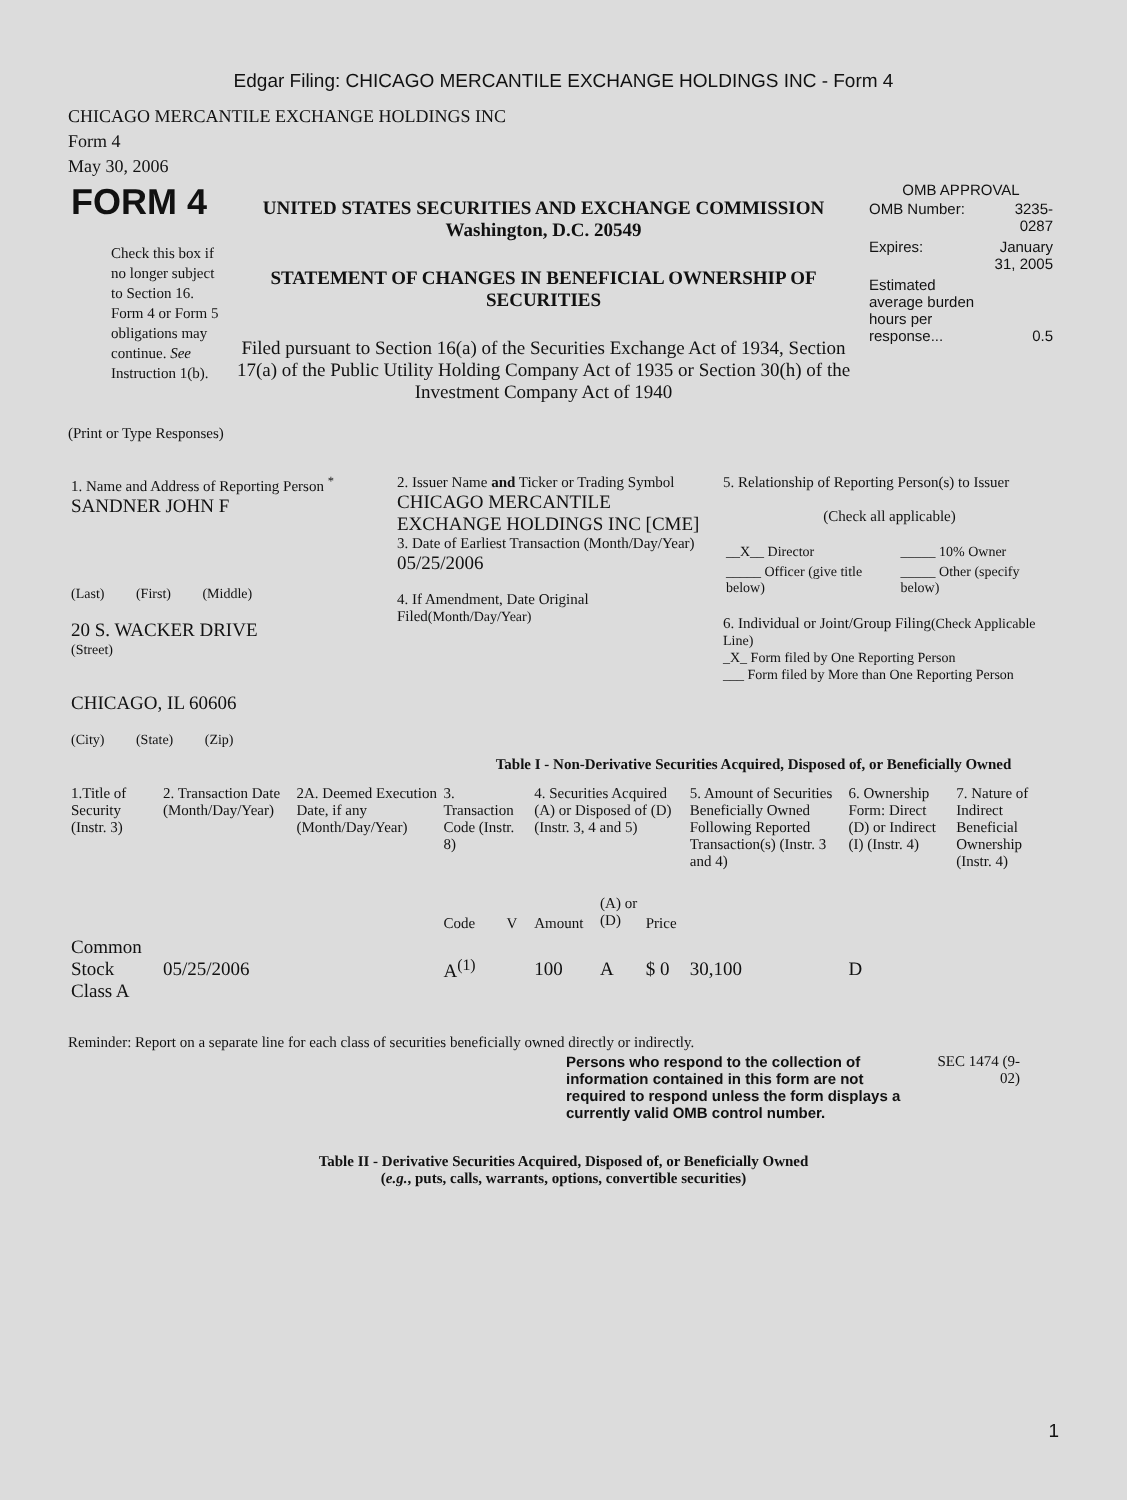Edgar Filing: CHICAGO MERCANTILE EXCHANGE HOLDINGS INC - Form 4
CHICAGO MERCANTILE EXCHANGE HOLDINGS INC
Form 4
May 30, 2006
| FORM 4 Check this box if no longer subject to Section 16. Form 4 or Form 5 obligations may continue. See Instruction 1(b). | UNITED STATES SECURITIES AND EXCHANGE COMMISSION Washington, D.C. 20549 STATEMENT OF CHANGES IN BENEFICIAL OWNERSHIP OF SECURITIES Filed pursuant to Section 16(a) of the Securities Exchange Act of 1934, Section 17(a) of the Public Utility Holding Company Act of 1935 or Section 30(h) of the Investment Company Act of 1940 | OMB APPROVAL / OMB Number: / 3235-0287 / / Expires: / January 31, 2005 / / Estimated average burden hours per response... / 0.5 / |
(Print or Type Responses)
| 1. Name and Address of Reporting Person <sup>*</sup> SANDNER JOHN F (Last) (First) (Middle) 20 S. WACKER DRIVE (Street) CHICAGO, IL 60606 (City) (State) (Zip) | 2. Issuer Name and Ticker or Trading Symbol CHICAGO MERCANTILE EXCHANGE HOLDINGS INC [CME] 3. Date of Earliest Transaction (Month/Day/Year) 05/25/2006 4. If Amendment, Date Original Filed (Month/Day/Year) | 5. Relationship of Reporting Person(s) to Issuer (Check all applicable) / __X__ Director / _____ 10% Owner / / _____ Officer (give title below) / _____ Other (specify below) / 6. Individual or Joint/Group Filing (Check Applicable Line) _X_ Form filed by One Reporting Person ___ Form filed by More than One Reporting Person |
Table I - Non-Derivative Securities Acquired, Disposed of, or Beneficially Owned
| 1.Title of Security (Instr. 3) | 2. Transaction Date (Month/Day/Year) | 2A. Deemed Execution Date, if any (Month/Day/Year) | 3. Transaction Code (Instr. 8) | | 4. Securities Acquired (A) or Disposed of (D) (Instr. 3, 4 and 5) | | | 5. Amount of Securities Beneficially Owned Following Reported Transaction(s) (Instr. 3 and 4) | 6. Ownership Form: Direct (D) or Indirect (I) (Instr. 4) | 7. Nature of Indirect Beneficial Ownership (Instr. 4) |
| --- | --- | --- | --- | --- | --- | --- | --- | --- | --- | --- |
| | | | Code | V | Amount | (A) or (D) | Price | | | |
| Common Stock Class A | 05/25/2006 | | A<sup>(1)</sup> | | 100 | A | $ 0 | 30,100 | D | |
Reminder: Report on a separate line for each class of securities beneficially owned directly or indirectly.
| Persons who respond to the collection of information contained in this form are not required to respond unless the form displays a currently valid OMB control number. | SEC 1474 (9-02) |
Table II - Derivative Securities Acquired, Disposed of, or Beneficially Owned
(e.g., puts, calls, warrants, options, convertible securities)
1